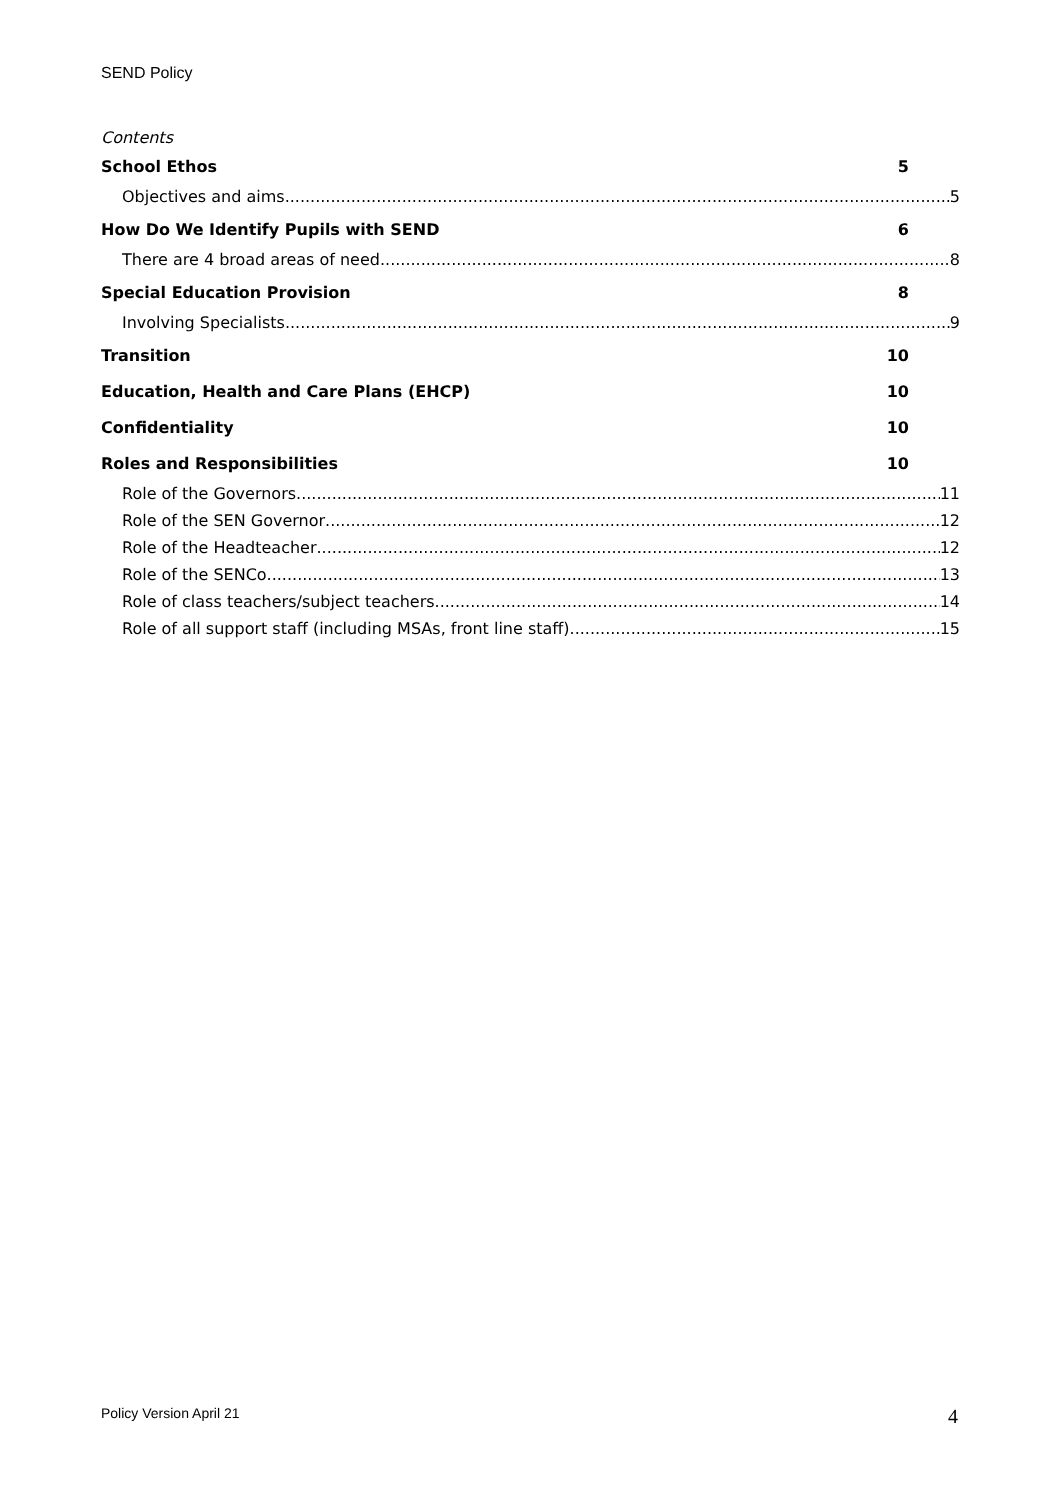SEND Policy
Contents
School Ethos 5
Objectives and aims 5
How Do We Identify Pupils with SEND 6
There are 4 broad areas of need 8
Special Education Provision 8
Involving Specialists 9
Transition 10
Education, Health and Care Plans (EHCP) 10
Confidentiality 10
Roles and Responsibilities 10
Role of the Governors 11
Role of the SEN Governor 12
Role of the Headteacher 12
Role of the SENCo 13
Role of class teachers/subject teachers 14
Role of all support staff (including MSAs, front line staff) 15
Policy Version April 21 4